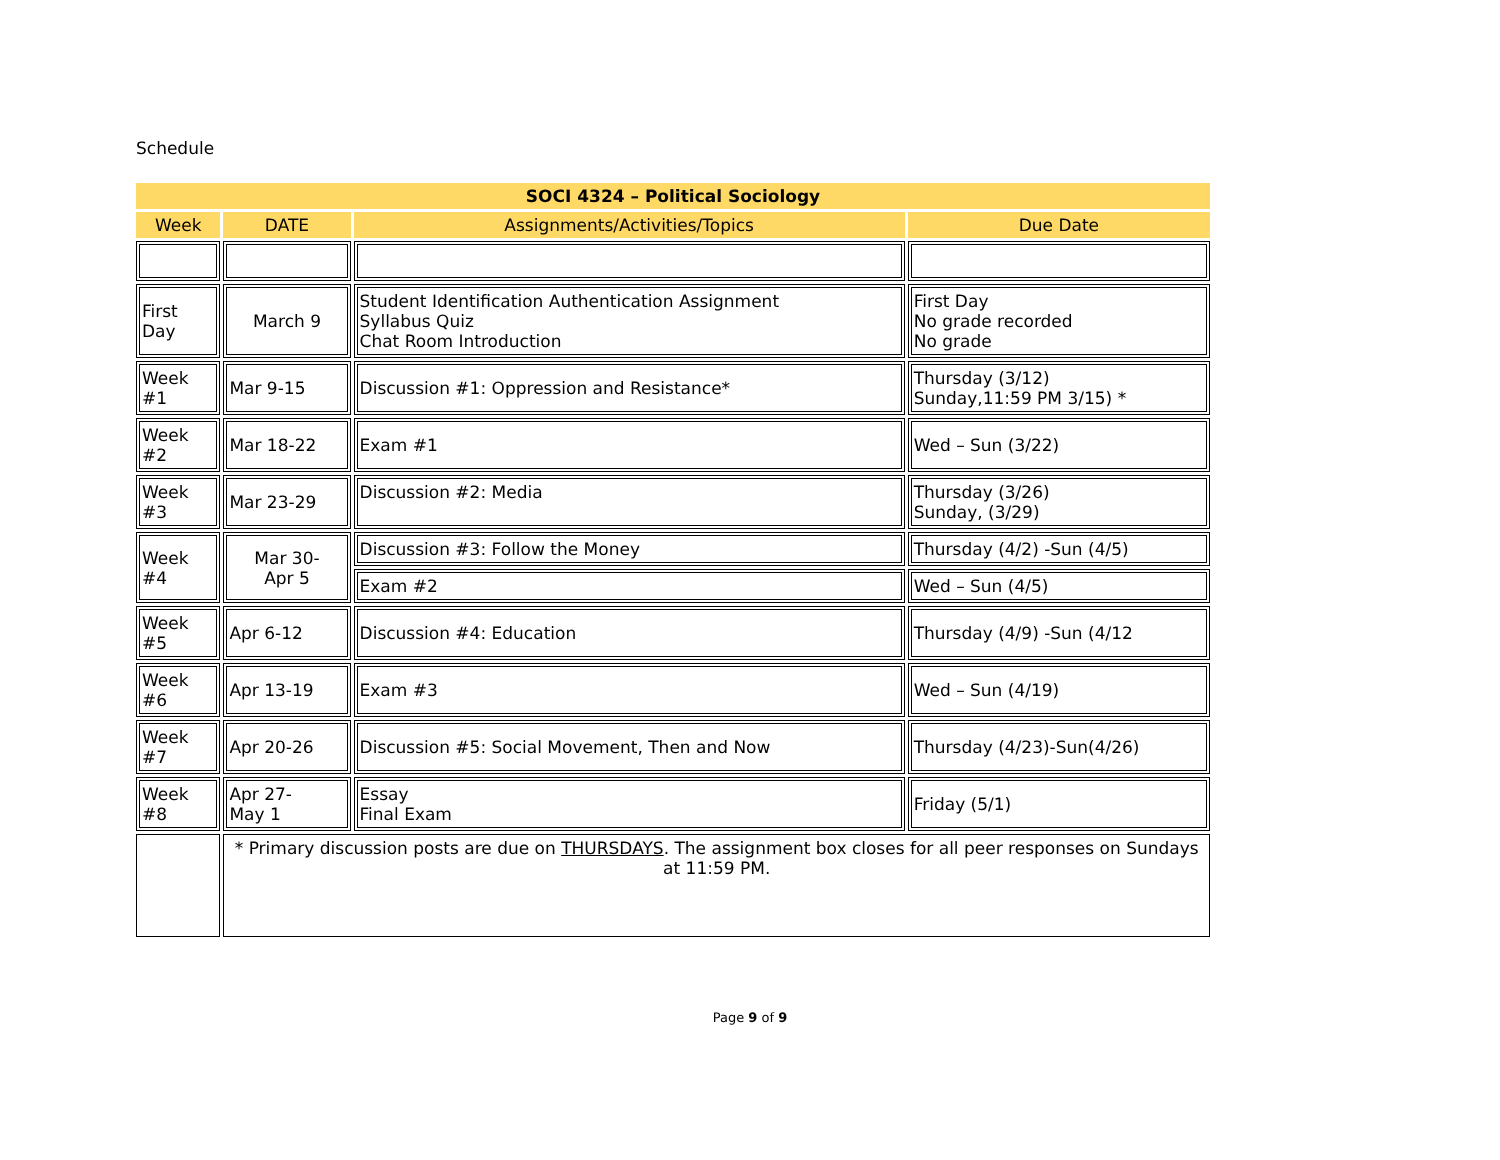Schedule
| SOCI 4324 – Political Sociology | | | |
| Week | DATE | Assignments/Activities/Topics | Due Date |
| First Day | March 9 | Student Identification Authentication Assignment Syllabus Quiz Chat Room Introduction | First Day No grade recorded No grade |
| Week #1 | Mar 9-15 | Discussion #1: Oppression and Resistance* | Thursday (3/12) Sunday,11:59 PM 3/15) * |
| Week #2 | Mar 18-22 | Exam #1 | Wed – Sun (3/22) |
| Week #3 | Mar 23-29 | Discussion #2: Media | Thursday (3/26) Sunday, (3/29) |
| Week #4 | Mar 30- Apr 5 | Discussion #3: Follow the Money | Thursday (4/2) -Sun (4/5) |
| | | Exam #2 | Wed – Sun (4/5) |
| Week #5 | Apr 6-12 | Discussion #4: Education | Thursday (4/9) -Sun (4/12 |
| Week #6 | Apr 13-19 | Exam #3 | Wed – Sun (4/19) |
| Week #7 | Apr 20-26 | Discussion #5: Social Movement, Then and Now | Thursday (4/23)-Sun(4/26) |
| Week #8 | Apr 27- May 1 | Essay Final Exam | Friday (5/1) |
| | * Primary discussion posts are due on THURSDAYS . The assignment box closes for all peer responses on Sundays at 11:59 PM. | | |
Page 9 of 9